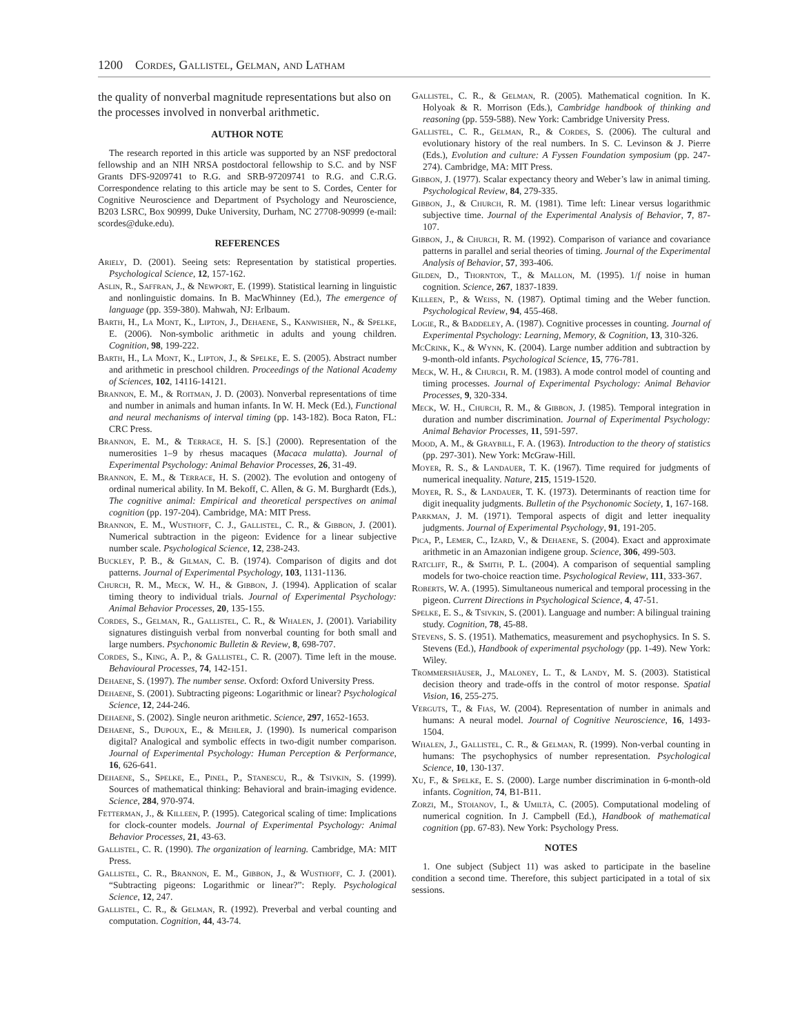1200 Cordes, Gallistel, Gelman, and Latham
the quality of nonverbal magnitude representations but also on the processes involved in nonverbal arithmetic.
AUTHOR NOTE
The research reported in this article was supported by an NSF predoctoral fellowship and an NIH NRSA postdoctoral fellowship to S.C. and by NSF Grants DFS-9209741 to R.G. and SRB-97209741 to R.G. and C.R.G. Correspondence relating to this article may be sent to S. Cordes, Center for Cognitive Neuroscience and Department of Psychology and Neuroscience, B203 LSRC, Box 90999, Duke University, Durham, NC 27708-90999 (e-mail: scordes@duke.edu).
REFERENCES
Ariely, D. (2001). Seeing sets: Representation by statistical properties. Psychological Science, 12, 157-162.
Aslin, R., Saffran, J., & Newport, E. (1999). Statistical learning in linguistic and nonlinguistic domains. In B. MacWhinney (Ed.), The emergence of language (pp. 359-380). Mahwah, NJ: Erlbaum.
Barth, H., La Mont, K., Lipton, J., Dehaene, S., Kanwisher, N., & Spelke, E. (2006). Non-symbolic arithmetic in adults and young children. Cognition, 98, 199-222.
Barth, H., La Mont, K., Lipton, J., & Spelke, E. S. (2005). Abstract number and arithmetic in preschool children. Proceedings of the National Academy of Sciences, 102, 14116-14121.
Brannon, E. M., & Roitman, J. D. (2003). Nonverbal representations of time and number in animals and human infants. In W. H. Meck (Ed.), Functional and neural mechanisms of interval timing (pp. 143-182). Boca Raton, FL: CRC Press.
Brannon, E. M., & Terrace, H. S. [S.] (2000). Representation of the numerosities 1–9 by rhesus macaques (Macaca mulatta). Journal of Experimental Psychology: Animal Behavior Processes, 26, 31-49.
Brannon, E. M., & Terrace, H. S. (2002). The evolution and ontogeny of ordinal numerical ability. In M. Bekoff, C. Allen, & G. M. Burghardt (Eds.), The cognitive animal: Empirical and theoretical perspectives on animal cognition (pp. 197-204). Cambridge, MA: MIT Press.
Brannon, E. M., Wusthoff, C. J., Gallistel, C. R., & Gibbon, J. (2001). Numerical subtraction in the pigeon: Evidence for a linear subjective number scale. Psychological Science, 12, 238-243.
Buckley, P. B., & Gilman, C. B. (1974). Comparison of digits and dot patterns. Journal of Experimental Psychology, 103, 1131-1136.
Church, R. M., Meck, W. H., & Gibbon, J. (1994). Application of scalar timing theory to individual trials. Journal of Experimental Psychology: Animal Behavior Processes, 20, 135-155.
Cordes, S., Gelman, R., Gallistel, C. R., & Whalen, J. (2001). Variability signatures distinguish verbal from nonverbal counting for both small and large numbers. Psychonomic Bulletin & Review, 8, 698-707.
Cordes, S., King, A. P., & Gallistel, C. R. (2007). Time left in the mouse. Behavioural Processes, 74, 142-151.
Dehaene, S. (1997). The number sense. Oxford: Oxford University Press.
Dehaene, S. (2001). Subtracting pigeons: Logarithmic or linear? Psychological Science, 12, 244-246.
Dehaene, S. (2002). Single neuron arithmetic. Science, 297, 1652-1653.
Dehaene, S., Dupoux, E., & Mehler, J. (1990). Is numerical comparison digital? Analogical and symbolic effects in two-digit number comparison. Journal of Experimental Psychology: Human Perception & Performance, 16, 626-641.
Dehaene, S., Spelke, E., Pinel, P., Stanescu, R., & Tsivkin, S. (1999). Sources of mathematical thinking: Behavioral and brain-imaging evidence. Science, 284, 970-974.
Fetterman, J., & Killeen, P. (1995). Categorical scaling of time: Implications for clock-counter models. Journal of Experimental Psychology: Animal Behavior Processes, 21, 43-63.
Gallistel, C. R. (1990). The organization of learning. Cambridge, MA: MIT Press.
Gallistel, C. R., Brannon, E. M., Gibbon, J., & Wusthoff, C. J. (2001). “Subtracting pigeons: Logarithmic or linear?”: Reply. Psychological Science, 12, 247.
Gallistel, C. R., & Gelman, R. (1992). Preverbal and verbal counting and computation. Cognition, 44, 43-74.
Gallistel, C. R., & Gelman, R. (2005). Mathematical cognition. In K. Holyoak & R. Morrison (Eds.), Cambridge handbook of thinking and reasoning (pp. 559-588). New York: Cambridge University Press.
Gallistel, C. R., Gelman, R., & Cordes, S. (2006). The cultural and evolutionary history of the real numbers. In S. C. Levinson & J. Pierre (Eds.), Evolution and culture: A Fyssen Foundation symposium (pp. 247-274). Cambridge, MA: MIT Press.
Gibbon, J. (1977). Scalar expectancy theory and Weber’s law in animal timing. Psychological Review, 84, 279-335.
Gibbon, J., & Church, R. M. (1981). Time left: Linear versus logarithmic subjective time. Journal of the Experimental Analysis of Behavior, 7, 87-107.
Gibbon, J., & Church, R. M. (1992). Comparison of variance and covariance patterns in parallel and serial theories of timing. Journal of the Experimental Analysis of Behavior, 57, 393-406.
Gilden, D., Thornton, T., & Mallon, M. (1995). 1/f noise in human cognition. Science, 267, 1837-1839.
Killeen, P., & Weiss, N. (1987). Optimal timing and the Weber function. Psychological Review, 94, 455-468.
Logie, R., & Baddeley, A. (1987). Cognitive processes in counting. Journal of Experimental Psychology: Learning, Memory, & Cognition, 13, 310-326.
McCrink, K., & Wynn, K. (2004). Large number addition and subtraction by 9-month-old infants. Psychological Science, 15, 776-781.
Meck, W. H., & Church, R. M. (1983). A mode control model of counting and timing processes. Journal of Experimental Psychology: Animal Behavior Processes, 9, 320-334.
Meck, W. H., Church, R. M., & Gibbon, J. (1985). Temporal integration in duration and number discrimination. Journal of Experimental Psychology: Animal Behavior Processes, 11, 591-597.
Mood, A. M., & Graybill, F. A. (1963). Introduction to the theory of statistics (pp. 297-301). New York: McGraw-Hill.
Moyer, R. S., & Landauer, T. K. (1967). Time required for judgments of numerical inequality. Nature, 215, 1519-1520.
Moyer, R. S., & Landauer, T. K. (1973). Determinants of reaction time for digit inequality judgments. Bulletin of the Psychonomic Society, 1, 167-168.
Parkman, J. M. (1971). Temporal aspects of digit and letter inequality judgments. Journal of Experimental Psychology, 91, 191-205.
Pica, P., Lemer, C., Izard, V., & Dehaene, S. (2004). Exact and approximate arithmetic in an Amazonian indigene group. Science, 306, 499-503.
Ratcliff, R., & Smith, P. L. (2004). A comparison of sequential sampling models for two-choice reaction time. Psychological Review, 111, 333-367.
Roberts, W. A. (1995). Simultaneous numerical and temporal processing in the pigeon. Current Directions in Psychological Science, 4, 47-51.
Spelke, E. S., & Tsivkin, S. (2001). Language and number: A bilingual training study. Cognition, 78, 45-88.
Stevens, S. S. (1951). Mathematics, measurement and psychophysics. In S. S. Stevens (Ed.), Handbook of experimental psychology (pp. 1-49). New York: Wiley.
Trommershäuser, J., Maloney, L. T., & Landy, M. S. (2003). Statistical decision theory and trade-offs in the control of motor response. Spatial Vision, 16, 255-275.
Verguts, T., & Fias, W. (2004). Representation of number in animals and humans: A neural model. Journal of Cognitive Neuroscience, 16, 1493-1504.
Whalen, J., Gallistel, C. R., & Gelman, R. (1999). Non-verbal counting in humans: The psychophysics of number representation. Psychological Science, 10, 130-137.
Xu, F., & Spelke, E. S. (2000). Large number discrimination in 6-month-old infants. Cognition, 74, B1-B11.
Zorzi, M., Stoianov, I., & Umiltà, C. (2005). Computational modeling of numerical cognition. In J. Campbell (Ed.), Handbook of mathematical cognition (pp. 67-83). New York: Psychology Press.
NOTES
1. One subject (Subject 11) was asked to participate in the baseline condition a second time. Therefore, this subject participated in a total of six sessions.